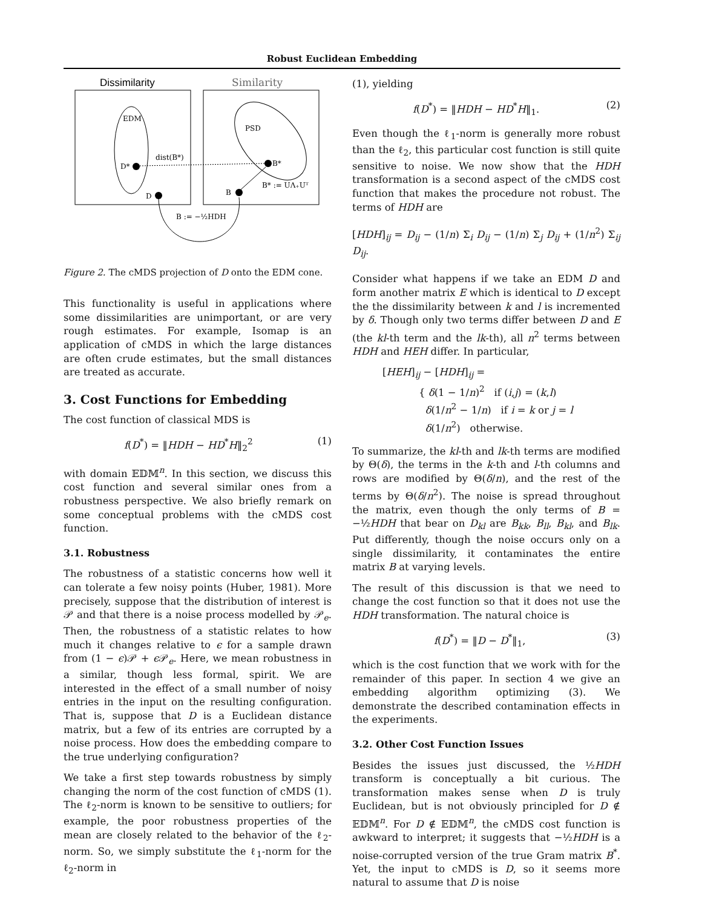Robust Euclidean Embedding
Dissimilarity
Similarity
EDM
PSD
D*
B*
D
B
dist(B*)
B* := UΛ₊Uᵀ
B := −½HDH
Figure 2. The cMDS projection of D onto the EDM cone.
This functionality is useful in applications where some dissimilarities are unimportant, or are very rough estimates. For example, Isomap is an application of cMDS in which the large distances are often crude estimates, but the small distances are treated as accurate.
3. Cost Functions for Embedding
The cost function of classical MDS is
f(D<sup>*</sup>) = ‖HDH − HD<sup>*</sup>H‖<sub>2</sub><sup>2</sup> (1)
with domain 𝔼𝔻𝕄<sup>n</sup>. In this section, we discuss this cost function and several similar ones from a robustness perspective. We also briefly remark on some conceptual problems with the cMDS cost function.
3.1. Robustness
The robustness of a statistic concerns how well it can tolerate a few noisy points (Huber, 1981). More precisely, suppose that the distribution of interest is 𝒫 and that there is a noise process modelled by 𝒫<sub>e</sub>. Then, the robustness of a statistic relates to how much it changes relative to ϵ for a sample drawn from (1 − ϵ)𝒫 + ϵ 𝒫<sub>e</sub>. Here, we mean robustness in a similar, though less formal, spirit. We are interested in the effect of a small number of noisy entries in the input on the resulting configuration. That is, suppose that D is a Euclidean distance matrix, but a few of its entries are corrupted by a noise process. How does the embedding compare to the true underlying configuration?
We take a first step towards robustness by simply changing the norm of the cost function of cMDS (1). The ℓ<sub>2</sub>-norm is known to be sensitive to outliers; for example, the poor robustness properties of the mean are closely related to the behavior of the ℓ<sub>2</sub>-norm. So, we simply substitute the ℓ<sub>1</sub>-norm for the ℓ<sub>2</sub>-norm in
(1), yielding
f(D<sup>*</sup>) = ‖HDH − HD<sup>*</sup>H‖<sub>1</sub>. (2)
Even though the ℓ<sub>1</sub>-norm is generally more robust than the ℓ<sub>2</sub>, this particular cost function is still quite sensitive to noise. We now show that the HDH transformation is a second aspect of the cMDS cost function that makes the procedure not robust. The terms of HDH are
[HDH]<sub>ij</sub> = D<sub>ij</sub> − (1/n) Σ<sub>i</sub> D<sub>ij</sub> − (1/n) Σ<sub>j</sub> D<sub>ij</sub> + (1/n<sup>2</sup>) Σ<sub>ij</sub> D<sub>ij</sub>.
Consider what happens if we take an EDM D and form another matrix E which is identical to D except the the dissimilarity between k and l is incremented by δ. Though only two terms differ between D and E (the kl-th term and the lk-th), all n<sup>2</sup> terms between HDH and HEH differ. In particular,
[HEH]<sub>ij</sub> − [HDH]<sub>ij</sub> =
{ δ(1 − 1/n)<sup>2</sup> if (i,j) = (k,l)
δ(1/n<sup>2</sup> − 1/n) if i = k or j = l
δ(1/n<sup>2</sup>) otherwise.
To summarize, the kl-th and lk-th terms are modified by Θ(δ), the terms in the k-th and l-th columns and rows are modified by Θ(δ/n), and the rest of the terms by Θ(δ/n<sup>2</sup>). The noise is spread throughout the matrix, even though the only terms of B = −½HDH that bear on D<sub>kl</sub> are B<sub>kk</sub>, B<sub>ll</sub>, B<sub>kl</sub>, and B<sub>lk</sub>. Put differently, though the noise occurs only on a single dissimilarity, it contaminates the entire matrix B at varying levels.
The result of this discussion is that we need to change the cost function so that it does not use the HDH transformation. The natural choice is
f(D<sup>*</sup>) = ‖D − D<sup>*</sup>‖<sub>1</sub>, (3)
which is the cost function that we work with for the remainder of this paper. In section 4 we give an embedding algorithm optimizing (3). We demonstrate the described contamination effects in the experiments.
3.2. Other Cost Function Issues
Besides the issues just discussed, the ½HDH transform is conceptually a bit curious. The transformation makes sense when D is truly Euclidean, but is not obviously principled for D ∉ 𝔼𝔻𝕄<sup>n</sup>. For D ∉ 𝔼𝔻𝕄<sup>n</sup>, the cMDS cost function is awkward to interpret; it suggests that −½HDH is a noise-corrupted version of the true Gram matrix B<sup>*</sup>. Yet, the input to cMDS is D, so it seems more natural to assume that D is noise